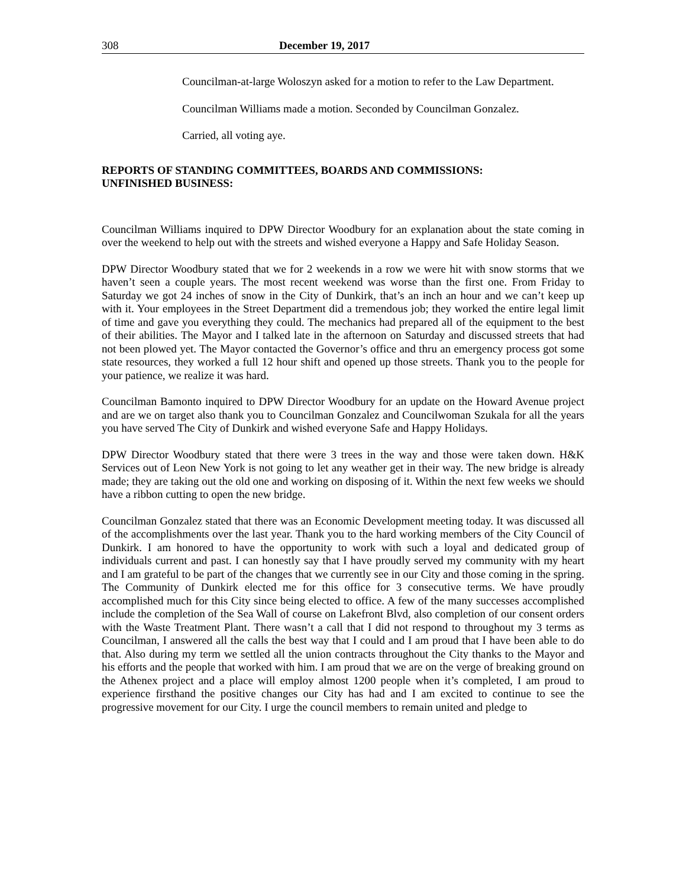308 December 19, 2017
Councilman-at-large Woloszyn asked for a motion to refer to the Law Department.
Councilman Williams made a motion. Seconded by Councilman Gonzalez.
Carried, all voting aye.
REPORTS OF STANDING COMMITTEES, BOARDS AND COMMISSIONS:
UNFINISHED BUSINESS:
Councilman Williams inquired to DPW Director Woodbury for an explanation about the state coming in over the weekend to help out with the streets and wished everyone a Happy and Safe Holiday Season.
DPW Director Woodbury stated that we for 2 weekends in a row we were hit with snow storms that we haven’t seen a couple years. The most recent weekend was worse than the first one. From Friday to Saturday we got 24 inches of snow in the City of Dunkirk, that’s an inch an hour and we can’t keep up with it. Your employees in the Street Department did a tremendous job; they worked the entire legal limit of time and gave you everything they could. The mechanics had prepared all of the equipment to the best of their abilities. The Mayor and I talked late in the afternoon on Saturday and discussed streets that had not been plowed yet. The Mayor contacted the Governor’s office and thru an emergency process got some state resources, they worked a full 12 hour shift and opened up those streets. Thank you to the people for your patience, we realize it was hard.
Councilman Bamonto inquired to DPW Director Woodbury for an update on the Howard Avenue project and are we on target also thank you to Councilman Gonzalez and Councilwoman Szukala for all the years you have served The City of Dunkirk and wished everyone Safe and Happy Holidays.
DPW Director Woodbury stated that there were 3 trees in the way and those were taken down. H&K Services out of Leon New York is not going to let any weather get in their way. The new bridge is already made; they are taking out the old one and working on disposing of it. Within the next few weeks we should have a ribbon cutting to open the new bridge.
Councilman Gonzalez stated that there was an Economic Development meeting today. It was discussed all of the accomplishments over the last year. Thank you to the hard working members of the City Council of Dunkirk. I am honored to have the opportunity to work with such a loyal and dedicated group of individuals current and past. I can honestly say that I have proudly served my community with my heart and I am grateful to be part of the changes that we currently see in our City and those coming in the spring. The Community of Dunkirk elected me for this office for 3 consecutive terms. We have proudly accomplished much for this City since being elected to office. A few of the many successes accomplished include the completion of the Sea Wall of course on Lakefront Blvd, also completion of our consent orders with the Waste Treatment Plant. There wasn’t a call that I did not respond to throughout my 3 terms as Councilman, I answered all the calls the best way that I could and I am proud that I have been able to do that. Also during my term we settled all the union contracts throughout the City thanks to the Mayor and his efforts and the people that worked with him. I am proud that we are on the verge of breaking ground on the Athenex project and a place will employ almost 1200 people when it’s completed, I am proud to experience firsthand the positive changes our City has had and I am excited to continue to see the progressive movement for our City. I urge the council members to remain united and pledge to